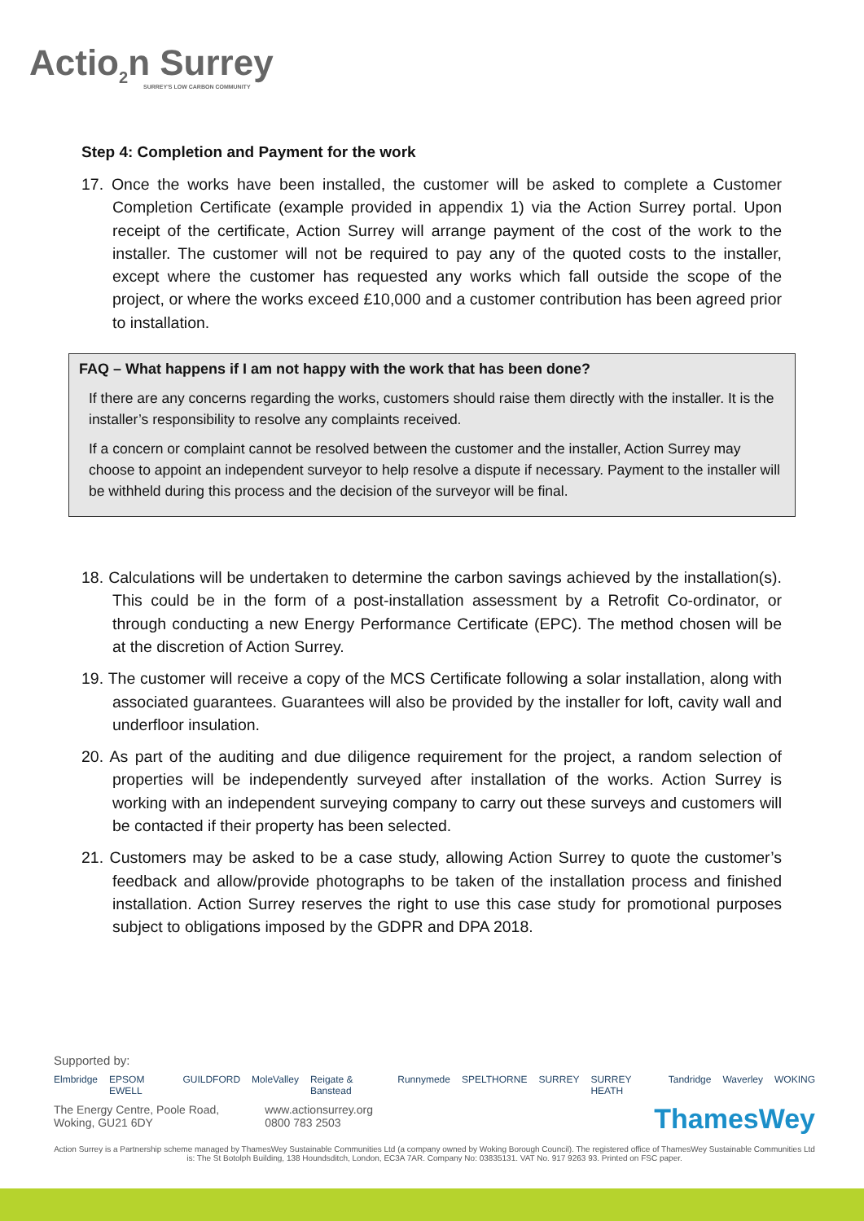Actio<sub>2</sub>n Surrey
SURREY'S LOW CARBON COMMUNITY
Step 4: Completion and Payment for the work
17. Once the works have been installed, the customer will be asked to complete a Customer Completion Certificate (example provided in appendix 1) via the Action Surrey portal. Upon receipt of the certificate, Action Surrey will arrange payment of the cost of the work to the installer. The customer will not be required to pay any of the quoted costs to the installer, except where the customer has requested any works which fall outside the scope of the project, or where the works exceed £10,000 and a customer contribution has been agreed prior to installation.
FAQ – What happens if I am not happy with the work that has been done?
If there are any concerns regarding the works, customers should raise them directly with the installer. It is the installer’s responsibility to resolve any complaints received.
If a concern or complaint cannot be resolved between the customer and the installer, Action Surrey may choose to appoint an independent surveyor to help resolve a dispute if necessary. Payment to the installer will be withheld during this process and the decision of the surveyor will be final.
18. Calculations will be undertaken to determine the carbon savings achieved by the installation(s). This could be in the form of a post-installation assessment by a Retrofit Co-ordinator, or through conducting a new Energy Performance Certificate (EPC). The method chosen will be at the discretion of Action Surrey.
19. The customer will receive a copy of the MCS Certificate following a solar installation, along with associated guarantees. Guarantees will also be provided by the installer for loft, cavity wall and underfloor insulation.
20. As part of the auditing and due diligence requirement for the project, a random selection of properties will be independently surveyed after installation of the works. Action Surrey is working with an independent surveying company to carry out these surveys and customers will be contacted if their property has been selected.
21. Customers may be asked to be a case study, allowing Action Surrey to quote the customer’s feedback and allow/provide photographs to be taken of the installation process and finished installation. Action Surrey reserves the right to use this case study for promotional purposes subject to obligations imposed by the GDPR and DPA 2018.
Supported by:
Elmbridge EPSOM EWELL GUILDFORD MoleValley Reigate & Banstead Runnymede SPELTHORNE SURREY SURREY HEATH Tandridge Waverley WOKING
The Energy Centre, Poole Road,
Woking, GU21 6DY
www.actionsurrey.org
0800 783 2503
ThamesWey
Action Surrey is a Partnership scheme managed by ThamesWey Sustainable Communities Ltd (a company owned by Woking Borough Council). The registered office of ThamesWey Sustainable Communities Ltd is: The St Botolph Building, 138 Houndsditch, London, EC3A 7AR. Company No: 03835131. VAT No. 917 9263 93. Printed on FSC paper.